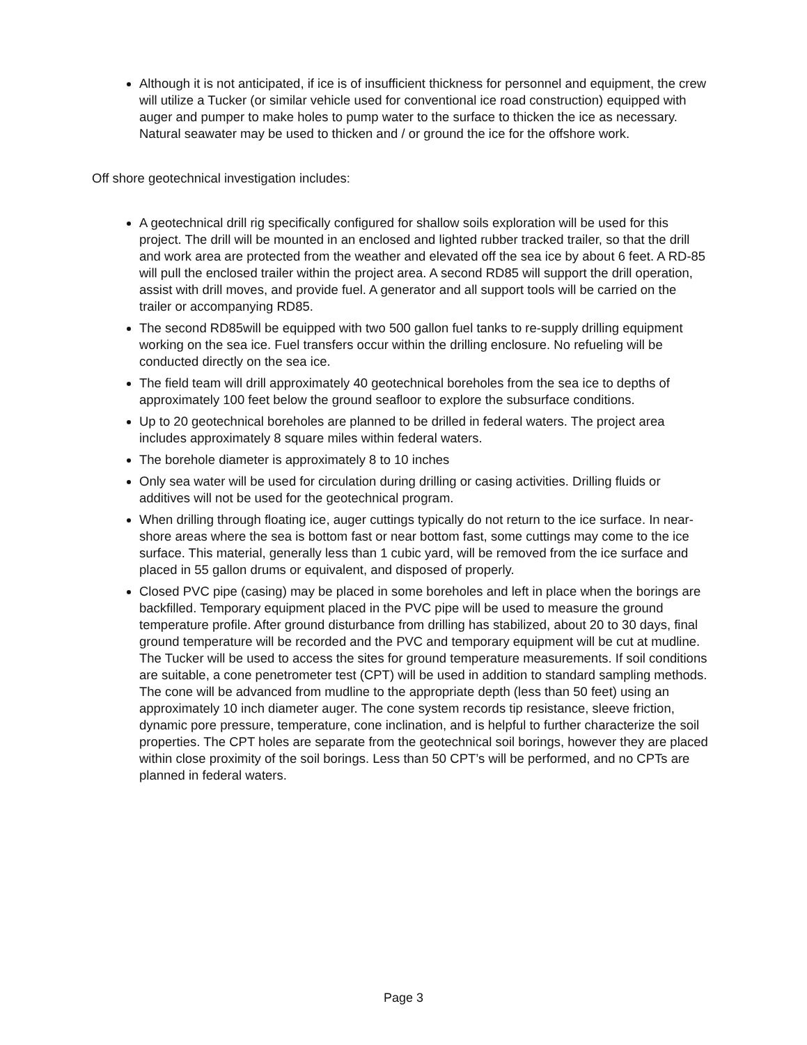Although it is not anticipated, if ice is of insufficient thickness for personnel and equipment, the crew will utilize a Tucker (or similar vehicle used for conventional ice road construction) equipped with auger and pumper to make holes to pump water to the surface to thicken the ice as necessary. Natural seawater may be used to thicken and / or ground the ice for the offshore work.
Off shore geotechnical investigation includes:
A geotechnical drill rig specifically configured for shallow soils exploration will be used for this project. The drill will be mounted in an enclosed and lighted rubber tracked trailer, so that the drill and work area are protected from the weather and elevated off the sea ice by about 6 feet. A RD-85 will pull the enclosed trailer within the project area. A second RD85 will support the drill operation, assist with drill moves, and provide fuel. A generator and all support tools will be carried on the trailer or accompanying RD85.
The second RD85will be equipped with two 500 gallon fuel tanks to re-supply drilling equipment working on the sea ice. Fuel transfers occur within the drilling enclosure. No refueling will be conducted directly on the sea ice.
The field team will drill approximately 40 geotechnical boreholes from the sea ice to depths of approximately 100 feet below the ground seafloor to explore the subsurface conditions.
Up to 20 geotechnical boreholes are planned to be drilled in federal waters. The project area includes approximately 8 square miles within federal waters.
The borehole diameter is approximately 8 to 10 inches
Only sea water will be used for circulation during drilling or casing activities. Drilling fluids or additives will not be used for the geotechnical program.
When drilling through floating ice, auger cuttings typically do not return to the ice surface. In near-shore areas where the sea is bottom fast or near bottom fast, some cuttings may come to the ice surface. This material, generally less than 1 cubic yard, will be removed from the ice surface and placed in 55 gallon drums or equivalent, and disposed of properly.
Closed PVC pipe (casing) may be placed in some boreholes and left in place when the borings are backfilled. Temporary equipment placed in the PVC pipe will be used to measure the ground temperature profile. After ground disturbance from drilling has stabilized, about 20 to 30 days, final ground temperature will be recorded and the PVC and temporary equipment will be cut at mudline. The Tucker will be used to access the sites for ground temperature measurements. If soil conditions are suitable, a cone penetrometer test (CPT) will be used in addition to standard sampling methods. The cone will be advanced from mudline to the appropriate depth (less than 50 feet) using an approximately 10 inch diameter auger. The cone system records tip resistance, sleeve friction, dynamic pore pressure, temperature, cone inclination, and is helpful to further characterize the soil properties. The CPT holes are separate from the geotechnical soil borings, however they are placed within close proximity of the soil borings. Less than 50 CPT’s will be performed, and no CPTs are planned in federal waters.
Page 3